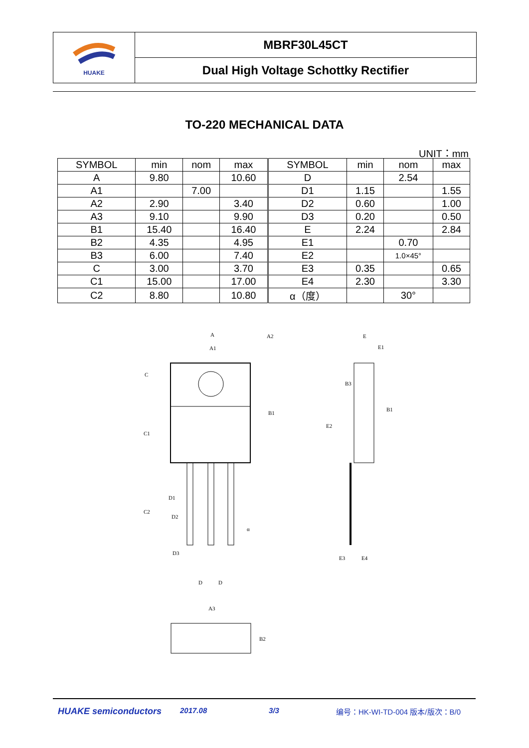HUAKE
MBRF30L45CT
Dual High Voltage Schottky Rectifier
TO-220 MECHANICAL DATA
UNIT：mm
| SYMBOL | min | nom | max | SYMBOL | min | nom | max |
| --- | --- | --- | --- | --- | --- | --- | --- |
| A | 9.80 | | 10.60 | D | | 2.54 | |
| A1 | | 7.00 | | D1 | 1.15 | | 1.55 |
| A2 | 2.90 | | 3.40 | D2 | 0.60 | | 1.00 |
| A3 | 9.10 | | 9.90 | D3 | 0.20 | | 0.50 |
| B1 | 15.40 | | 16.40 | E | 2.24 | | 2.84 |
| B2 | 4.35 | | 4.95 | E1 | | 0.70 | |
| B3 | 6.00 | | 7.40 | E2 | | 1.0×45° | |
| C | 3.00 | | 3.70 | E3 | 0.35 | | 0.65 |
| C1 | 15.00 | | 17.00 | E4 | 2.30 | | 3.30 |
| C2 | 8.80 | | 10.80 | α（度） | | 30° | |
A
A1
A2
C
C1
C2
B1
D1
D2
D3
D
D
α
E
E1
B3
B1
E2
E3
E4
A3
B2
HUAKE semiconductors 2017.08 3/3 编号：HK-WI-TD-004 版本/版次：B/0